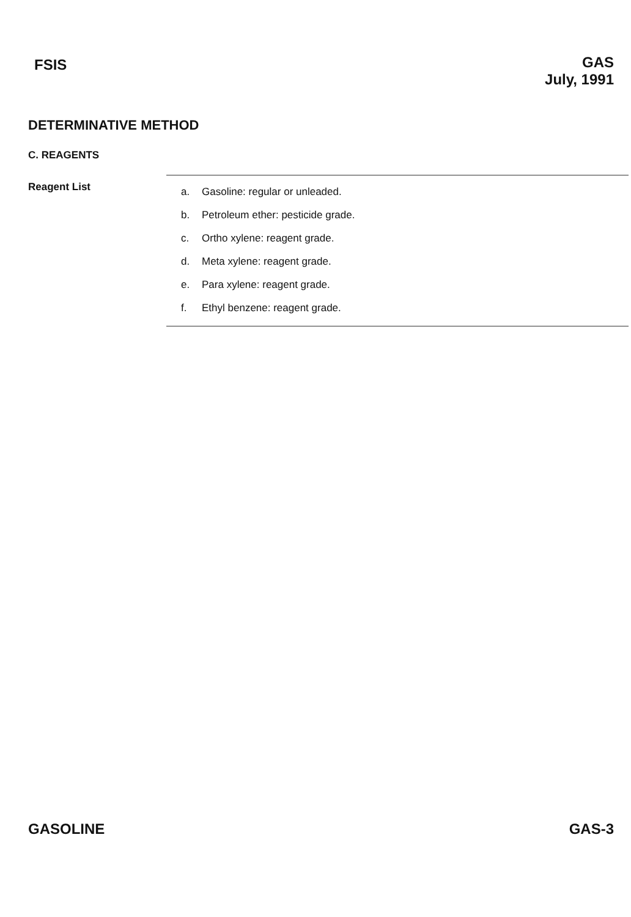FSIS
GAS
July, 1991
DETERMINATIVE METHOD
C. REAGENTS
Reagent List
a. Gasoline: regular or unleaded.
b. Petroleum ether: pesticide grade.
c. Ortho xylene: reagent grade.
d. Meta xylene: reagent grade.
e. Para xylene: reagent grade.
f. Ethyl benzene: reagent grade.
GASOLINE GAS-3